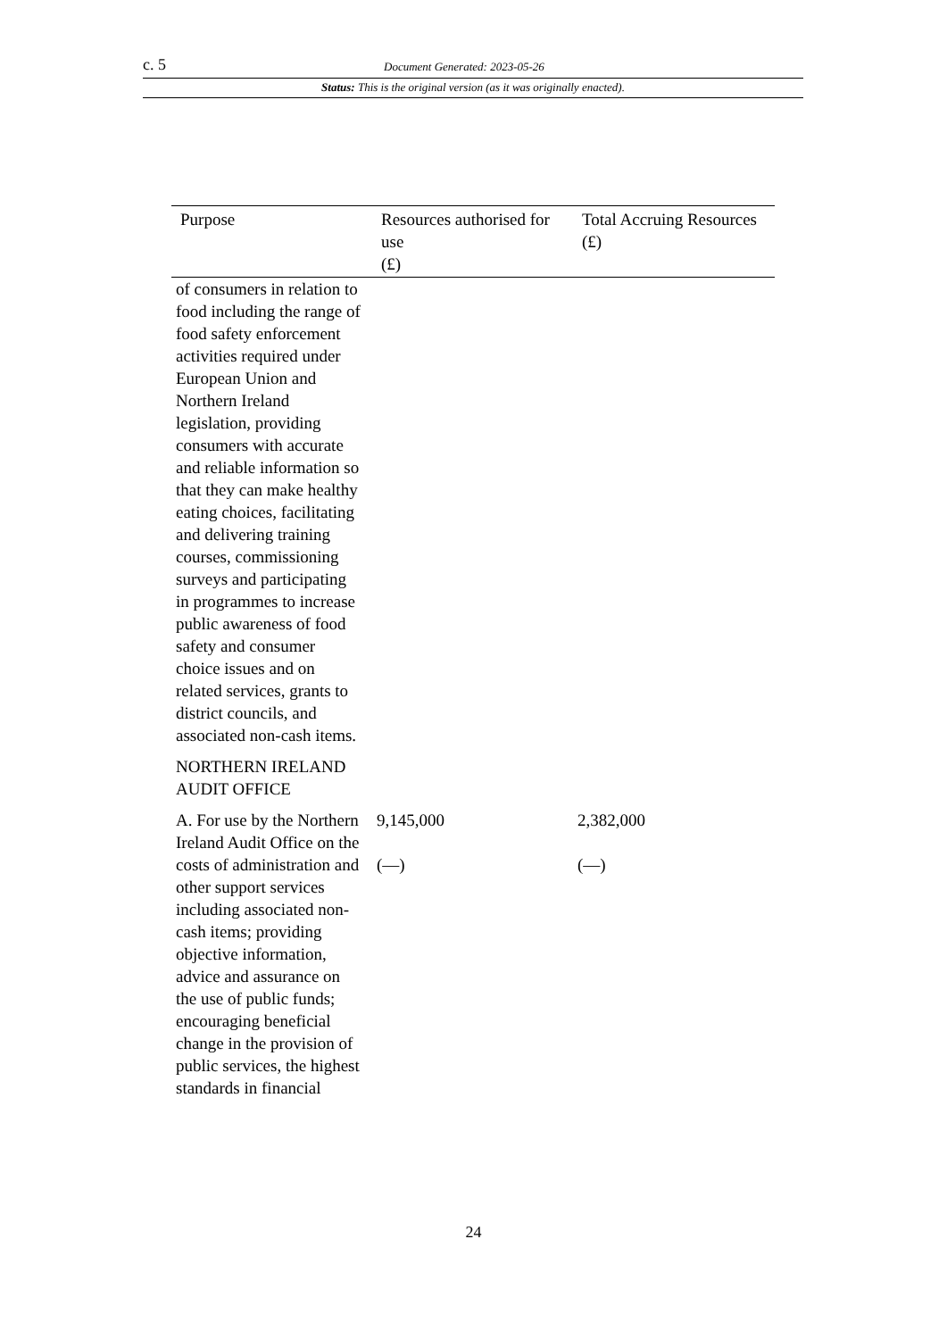c. 5 Document Generated: 2023-05-26
Status: This is the original version (as it was originally enacted).
| Purpose | Resources authorised for use (£) | Total Accruing Resources (£) |
| --- | --- | --- |
| of consumers in relation to food including the range of food safety enforcement activities required under European Union and Northern Ireland legislation, providing consumers with accurate and reliable information so that they can make healthy eating choices, facilitating and delivering training courses, commissioning surveys and participating in programmes to increase public awareness of food safety and consumer choice issues and on related services, grants to district councils, and associated non-cash items. | | |
| NORTHERN IRELAND AUDIT OFFICE | | |
| A. For use by the Northern Ireland Audit Office on the costs of administration and other support services including associated non-cash items; providing objective information, advice and assurance on the use of public funds; encouraging beneficial change in the provision of public services, the highest standards in financial | 9,145,000 (—) | 2,382,000 (—) |
24